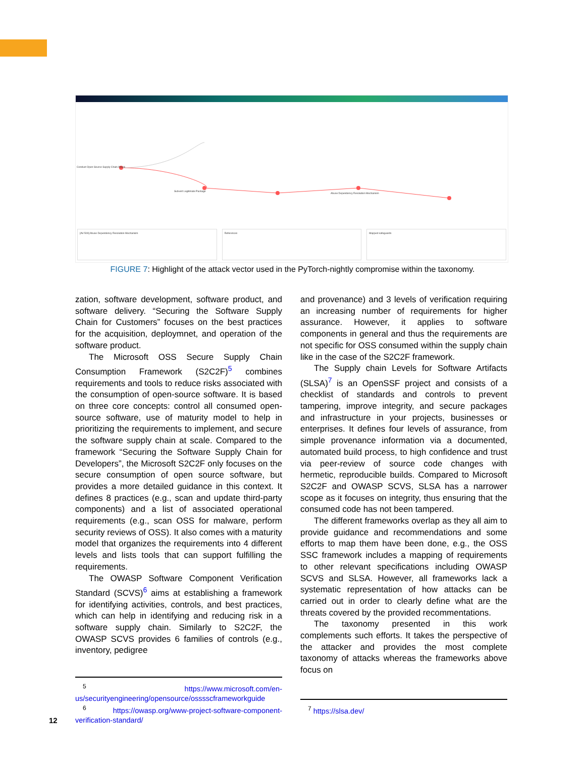Conduct Open-Source Supply Chain Attack
Subvert Legitimate Package
Abuse Dependency Resolution Mechanism
[AV-509] Abuse Dependency Resolution Mechanism
References Mapped safeguards
FIGURE 7: Highlight of the attack vector used in the PyTorch-nightly compromise within the taxonomy.
zation, software development, software product, and software delivery. “Securing the Software Supply Chain for Customers” focuses on the best practices for the acquisition, deploymnet, and operation of the software product.
The Microsoft OSS Secure Supply Chain Consumption Framework (S2C2F)<sup>5</sup> combines requirements and tools to reduce risks associated with the consumption of open-source software. It is based on three core concepts: control all consumed open-source software, use of maturity model to help in prioritizing the requirements to implement, and secure the software supply chain at scale. Compared to the framework “Securing the Software Supply Chain for Developers”, the Microsoft S2C2F only focuses on the secure consumption of open source software, but provides a more detailed guidance in this context. It defines 8 practices (e.g., scan and update third-party components) and a list of associated operational requirements (e.g., scan OSS for malware, perform security reviews of OSS). It also comes with a maturity model that organizes the requirements into 4 different levels and lists tools that can support fulfilling the requirements.
The OWASP Software Component Verification Standard (SCVS)<sup>6</sup> aims at establishing a framework for identifying activities, controls, and best practices, which can help in identifying and reducing risk in a software supply chain. Similarly to S2C2F, the OWASP SCVS provides 6 families of controls (e.g., inventory, pedigree
<sup>5</sup> https://www.microsoft.com/en-us/securityengineering/opensource/osssscframeworkguide
<sup>6</sup> https://owasp.org/www-project-software-component-verification-standard/
and provenance) and 3 levels of verification requiring an increasing number of requirements for higher assurance. However, it applies to software components in general and thus the requirements are not specific for OSS consumed within the supply chain like in the case of the S2C2F framework.
The Supply chain Levels for Software Artifacts (SLSA)<sup>7</sup> is an OpenSSF project and consists of a checklist of standards and controls to prevent tampering, improve integrity, and secure packages and infrastructure in your projects, businesses or enterprises. It defines four levels of assurance, from simple provenance information via a documented, automated build process, to high confidence and trust via peer-review of source code changes with hermetic, reproducible builds. Compared to Microsoft S2C2F and OWASP SCVS, SLSA has a narrower scope as it focuses on integrity, thus ensuring that the consumed code has not been tampered.
The different frameworks overlap as they all aim to provide guidance and recommendations and some efforts to map them have been done, e.g., the OSS SSC framework includes a mapping of requirements to other relevant specifications including OWASP SCVS and SLSA. However, all frameworks lack a systematic representation of how attacks can be carried out in order to clearly define what are the threats covered by the provided recommentations.
The taxonomy presented in this work complements such efforts. It takes the perspective of the attacker and provides the most complete taxonomy of attacks whereas the frameworks above focus on
<sup>7</sup> https://slsa.dev/
12